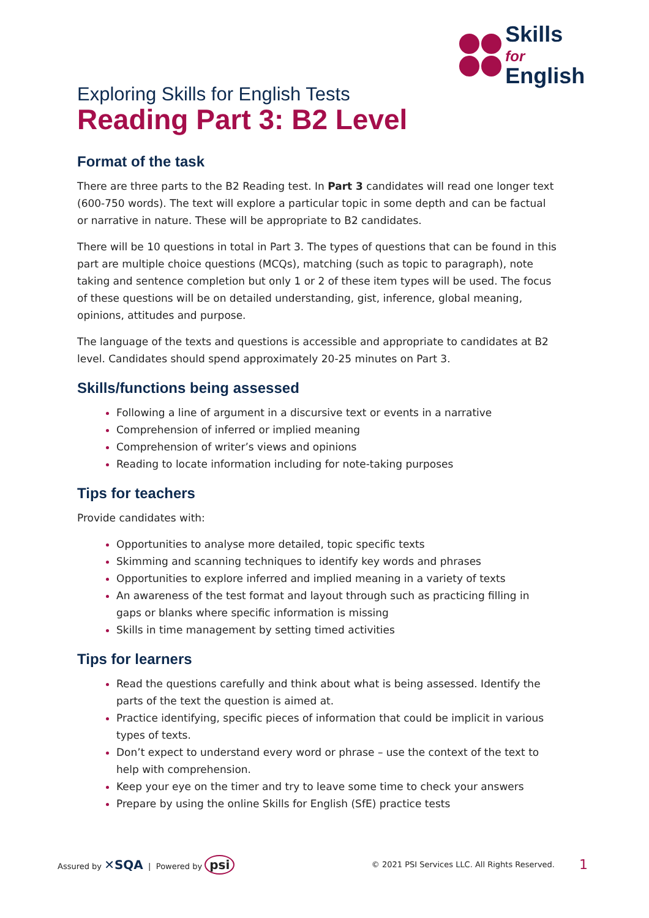Skills for
English
Exploring Skills for English Tests
Reading Part 3: B2 Level
Format of the task
There are three parts to the B2 Reading test. In Part 3 candidates will read one longer text (600-750 words). The text will explore a particular topic in some depth and can be factual or narrative in nature. These will be appropriate to B2 candidates.
There will be 10 questions in total in Part 3. The types of questions that can be found in this part are multiple choice questions (MCQs), matching (such as topic to paragraph), note taking and sentence completion but only 1 or 2 of these item types will be used. The focus of these questions will be on detailed understanding, gist, inference, global meaning, opinions, attitudes and purpose.
The language of the texts and questions is accessible and appropriate to candidates at B2 level. Candidates should spend approximately 20-25 minutes on Part 3.
Skills/functions being assessed
Following a line of argument in a discursive text or events in a narrative
Comprehension of inferred or implied meaning
Comprehension of writer’s views and opinions
Reading to locate information including for note-taking purposes
Tips for teachers
Provide candidates with:
Opportunities to analyse more detailed, topic specific texts
Skimming and scanning techniques to identify key words and phrases
Opportunities to explore inferred and implied meaning in a variety of texts
An awareness of the test format and layout through such as practicing filling in gaps or blanks where specific information is missing
Skills in time management by setting timed activities
Tips for learners
Read the questions carefully and think about what is being assessed. Identify the parts of the text the question is aimed at.
Practice identifying, specific pieces of information that could be implicit in various types of texts.
Don’t expect to understand every word or phrase – use the context of the text to help with comprehension.
Keep your eye on the timer and try to leave some time to check your answers
Prepare by using the online Skills for English (SfE) practice tests
Assured by ✕SQA | Powered by psi © 2021 PSI Services LLC. All Rights Reserved. 1